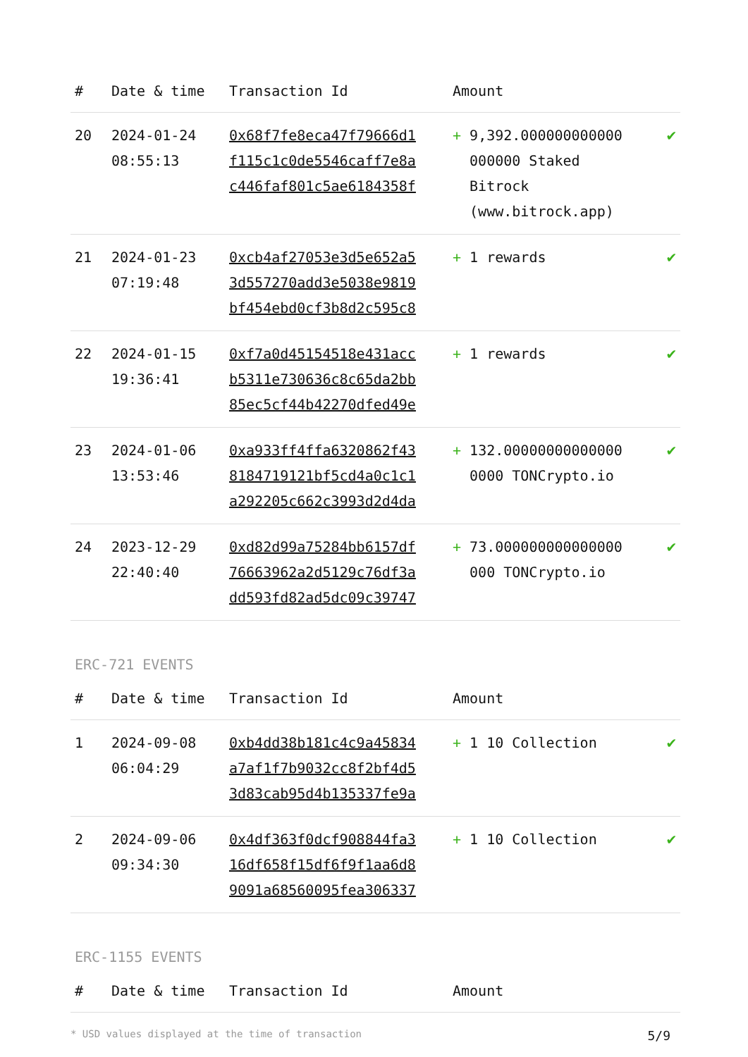| # | Date & time | Transaction Id | Amount | |
| --- | --- | --- | --- | --- |
| 20 | 2024-01-24 08:55:13 | 0x68f7fe8eca47f79666d1 f115c1c0de5546caff7e8a c446faf801c5ae6184358f | + 9,392.000000000000 000000 Staked Bitrock (www.bitrock.app) | ✔ |
| 21 | 2024-01-23 07:19:48 | 0xcb4af27053e3d5e652a5 3d557270add3e5038e9819 bf454ebd0cf3b8d2c595c8 | + 1 rewards | ✔ |
| 22 | 2024-01-15 19:36:41 | 0xf7a0d45154518e431acc b5311e730636c8c65da2bb 85ec5cf44b42270dfed49e | + 1 rewards | ✔ |
| 23 | 2024-01-06 13:53:46 | 0xa933ff4ffa6320862f43 8184719121bf5cd4a0c1c1 a292205c662c3993d2d4da | + 132.00000000000000 0000 TONCrypto.io | ✔ |
| 24 | 2023-12-29 22:40:40 | 0xd82d99a75284bb6157df 76663962a2d5129c76df3a dd593fd82ad5dc09c39747 | + 73.000000000000000 000 TONCrypto.io | ✔ |
ERC-721 EVENTS
| # | Date & time | Transaction Id | Amount | |
| --- | --- | --- | --- | --- |
| 1 | 2024-09-08 06:04:29 | 0xb4dd38b181c4c9a45834 a7af1f7b9032cc8f2bf4d5 3d83cab95d4b135337fe9a | + 1 10 Collection | ✔ |
| 2 | 2024-09-06 09:34:30 | 0x4df363f0dcf908844fa3 16df658f15df6f9f1aa6d8 9091a68560095fea306337 | + 1 10 Collection | ✔ |
ERC-1155 EVENTS
| # | Date & time | Transaction Id | Amount | |
| --- | --- | --- | --- | --- |
* USD values displayed at the time of transaction 5/9